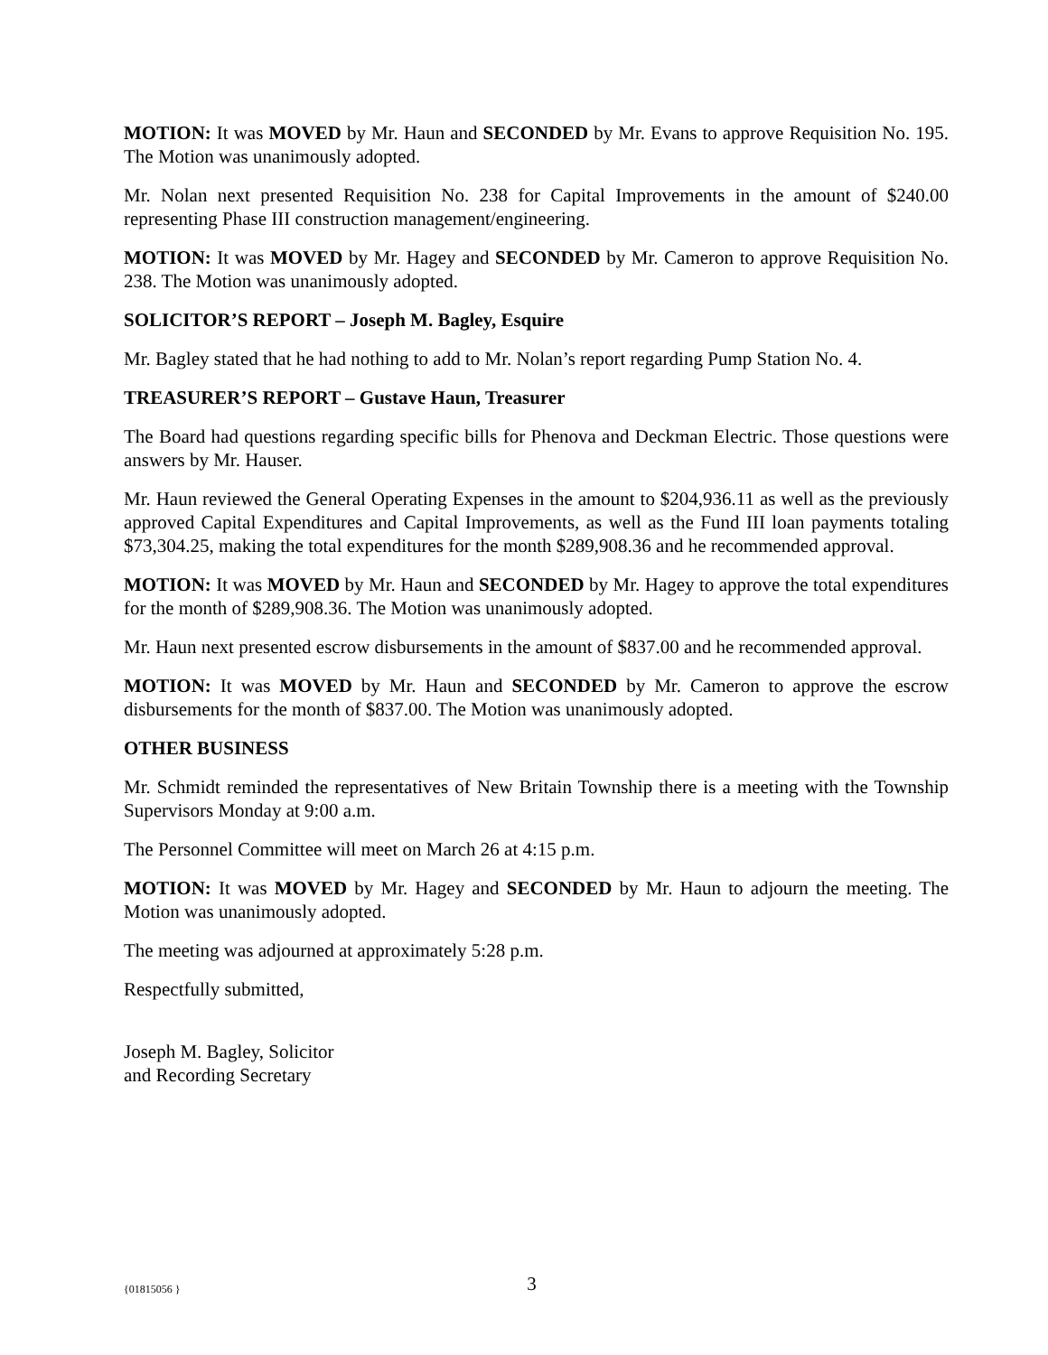MOTION: It was MOVED by Mr. Haun and SECONDED by Mr. Evans to approve Requisition No. 195. The Motion was unanimously adopted.
Mr. Nolan next presented Requisition No. 238 for Capital Improvements in the amount of $240.00 representing Phase III construction management/engineering.
MOTION: It was MOVED by Mr. Hagey and SECONDED by Mr. Cameron to approve Requisition No. 238. The Motion was unanimously adopted.
SOLICITOR’S REPORT – Joseph M. Bagley, Esquire
Mr. Bagley stated that he had nothing to add to Mr. Nolan’s report regarding Pump Station No. 4.
TREASURER’S REPORT – Gustave Haun, Treasurer
The Board had questions regarding specific bills for Phenova and Deckman Electric. Those questions were answers by Mr. Hauser.
Mr. Haun reviewed the General Operating Expenses in the amount to $204,936.11 as well as the previously approved Capital Expenditures and Capital Improvements, as well as the Fund III loan payments totaling $73,304.25, making the total expenditures for the month $289,908.36 and he recommended approval.
MOTION: It was MOVED by Mr. Haun and SECONDED by Mr. Hagey to approve the total expenditures for the month of $289,908.36. The Motion was unanimously adopted.
Mr. Haun next presented escrow disbursements in the amount of $837.00 and he recommended approval.
MOTION: It was MOVED by Mr. Haun and SECONDED by Mr. Cameron to approve the escrow disbursements for the month of $837.00. The Motion was unanimously adopted.
OTHER BUSINESS
Mr. Schmidt reminded the representatives of New Britain Township there is a meeting with the Township Supervisors Monday at 9:00 a.m.
The Personnel Committee will meet on March 26 at 4:15 p.m.
MOTION: It was MOVED by Mr. Hagey and SECONDED by Mr. Haun to adjourn the meeting. The Motion was unanimously adopted.
The meeting was adjourned at approximately 5:28 p.m.
Respectfully submitted,
Joseph M. Bagley, Solicitor
and Recording Secretary
{01815056 }
3